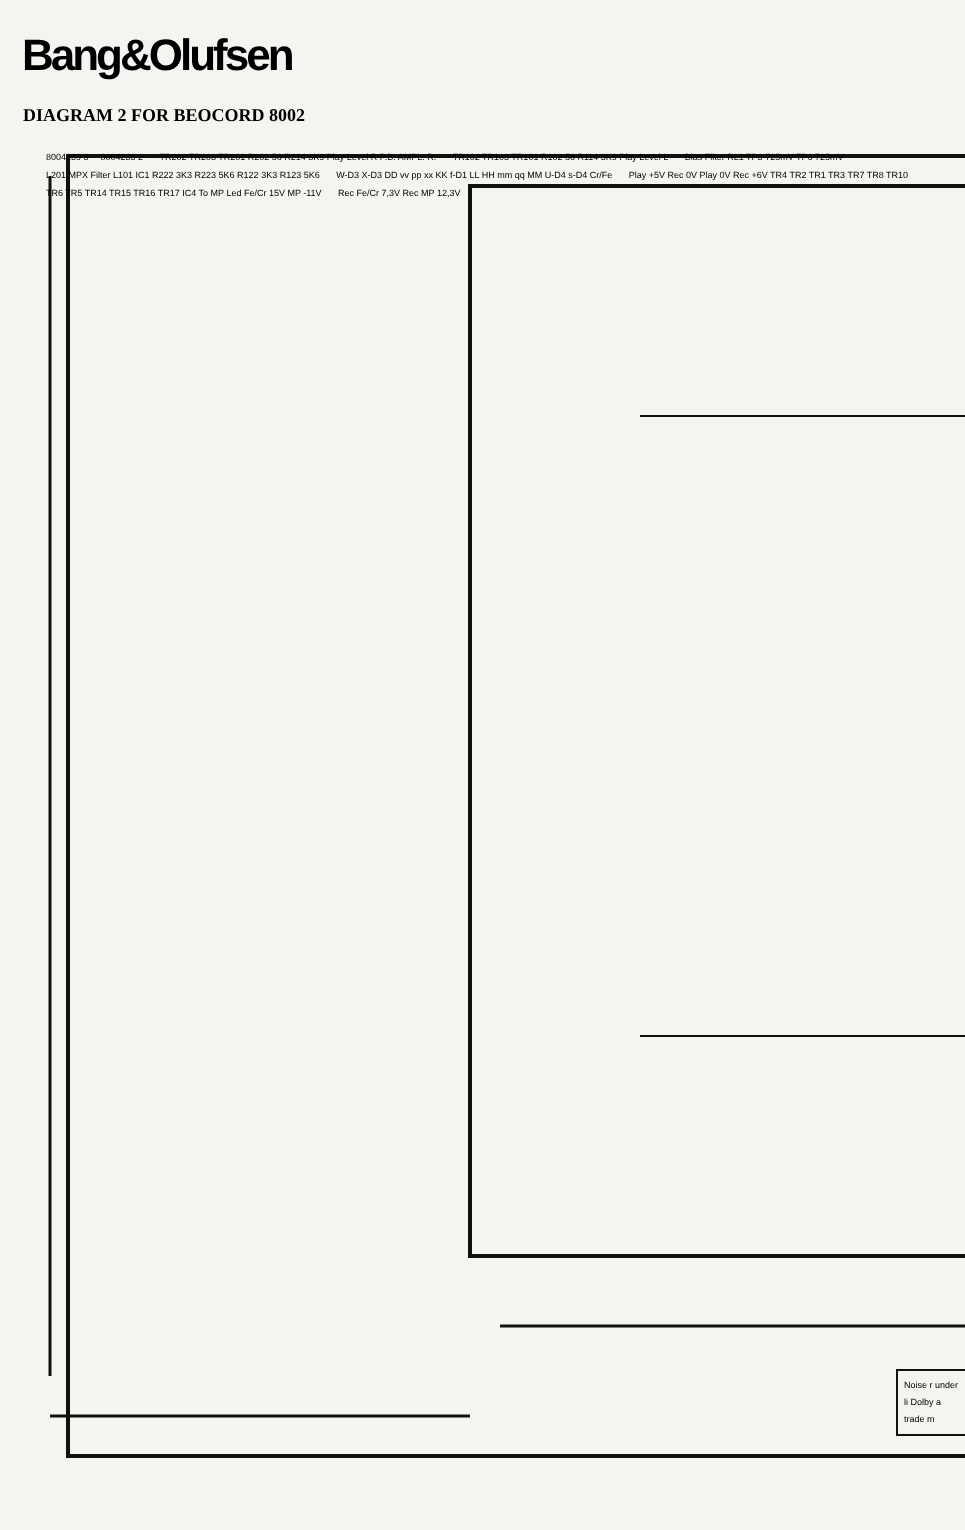Bang&Olufsen
DIAGRAM 2 FOR BEOCORD 8002
8004239 3 8004233 2 TR202 TR203 TR201 R202 56 R214 3K9 Play Level R P.B. AMPL. R. TR102 TR103 TR101 R102 56 R114 3K9 Play Level L Bias Filter RL1 TP3 725mV TP6 725mV L201 MPX Filter L101 IC1 R222 3K3 R223 5K6 R122 3K3 R123 5K6 W-D3 X-D3 DD vv pp xx KK f-D1 LL HH mm qq MM U-D4 s-D4 Cr/Fe Play +5V Rec 0V Play 0V Rec +6V TR4 TR2 TR1 TR3 TR7 TR8 TR10 TR6 TR5 TR14 TR15 TR16 TR17 IC4 To MP Led Fe/Cr 15V MP -11V Rec Fe/Cr 7,3V Rec MP 12,3V
Noise r under li Dolby a trade m